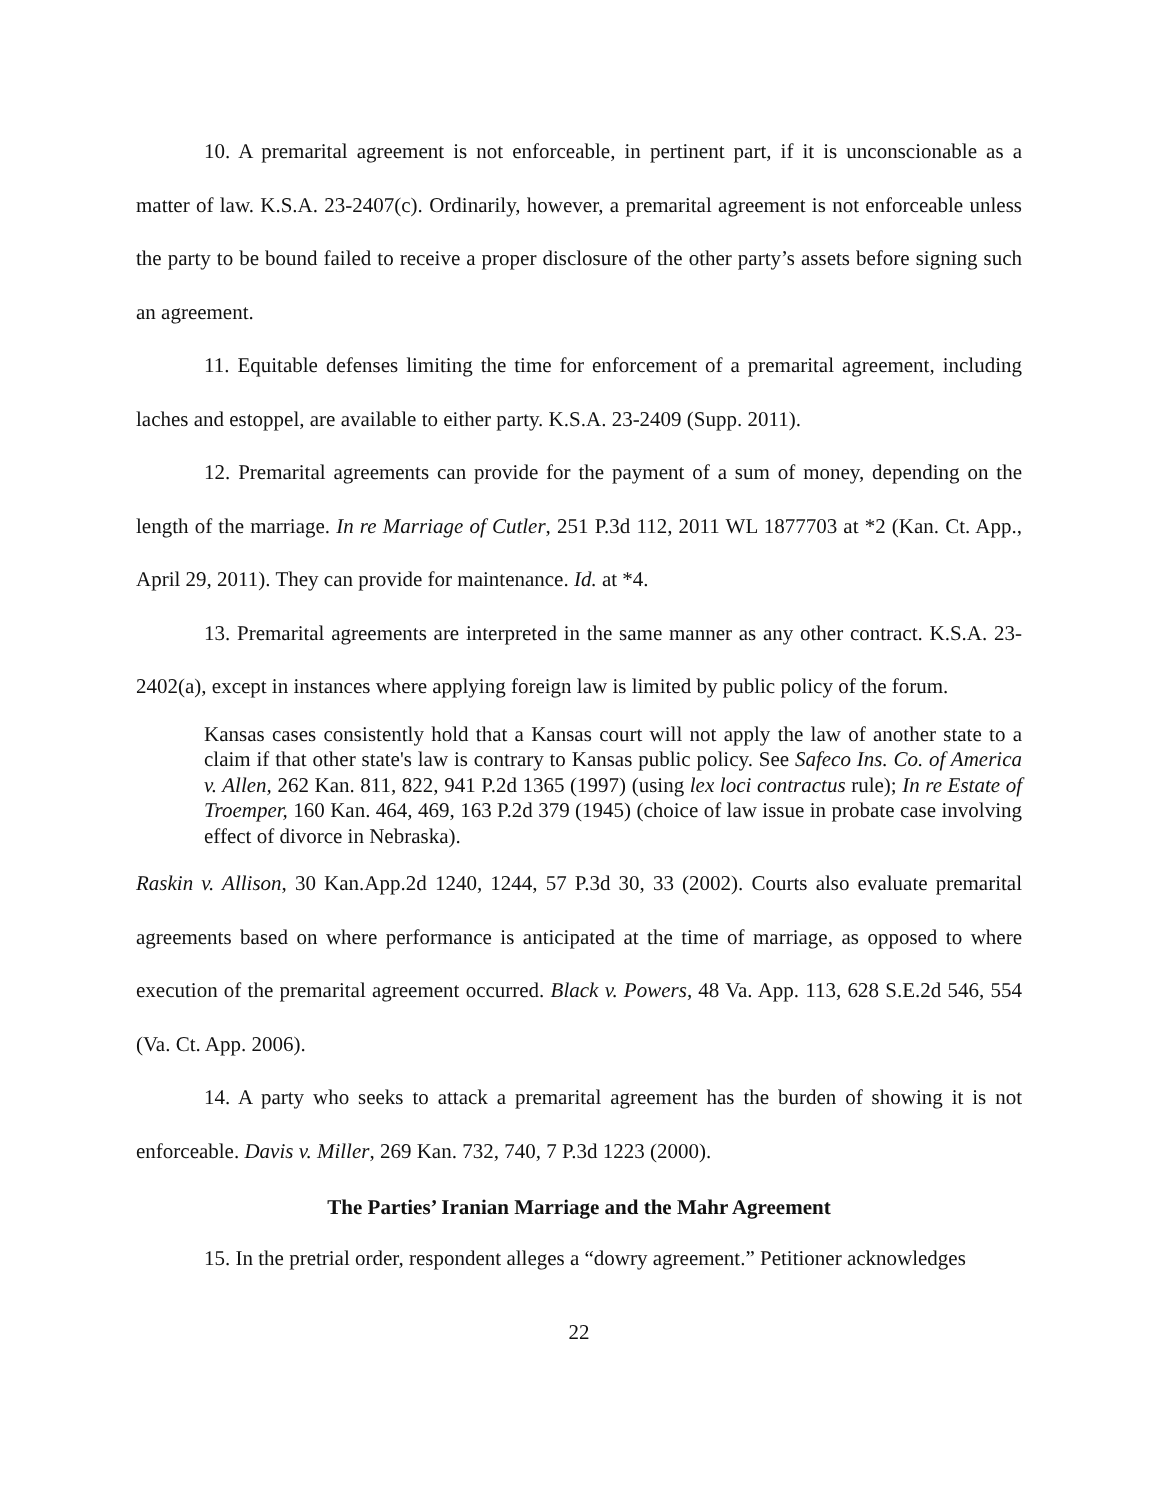10. A premarital agreement is not enforceable, in pertinent part, if it is unconscionable as a matter of law. K.S.A. 23-2407(c). Ordinarily, however, a premarital agreement is not enforceable unless the party to be bound failed to receive a proper disclosure of the other party’s assets before signing such an agreement.
11. Equitable defenses limiting the time for enforcement of a premarital agreement, including laches and estoppel, are available to either party. K.S.A. 23-2409 (Supp. 2011).
12. Premarital agreements can provide for the payment of a sum of money, depending on the length of the marriage. In re Marriage of Cutler, 251 P.3d 112, 2011 WL 1877703 at *2 (Kan. Ct. App., April 29, 2011). They can provide for maintenance. Id. at *4.
13. Premarital agreements are interpreted in the same manner as any other contract. K.S.A. 23-2402(a), except in instances where applying foreign law is limited by public policy of the forum.
Kansas cases consistently hold that a Kansas court will not apply the law of another state to a claim if that other state's law is contrary to Kansas public policy. See Safeco Ins. Co. of America v. Allen, 262 Kan. 811, 822, 941 P.2d 1365 (1997) (using lex loci contractus rule); In re Estate of Troemper, 160 Kan. 464, 469, 163 P.2d 379 (1945) (choice of law issue in probate case involving effect of divorce in Nebraska).
Raskin v. Allison, 30 Kan.App.2d 1240, 1244, 57 P.3d 30, 33 (2002). Courts also evaluate premarital agreements based on where performance is anticipated at the time of marriage, as opposed to where execution of the premarital agreement occurred. Black v. Powers, 48 Va. App. 113, 628 S.E.2d 546, 554 (Va. Ct. App. 2006).
14. A party who seeks to attack a premarital agreement has the burden of showing it is not enforceable. Davis v. Miller, 269 Kan. 732, 740, 7 P.3d 1223 (2000).
The Parties’ Iranian Marriage and the Mahr Agreement
15. In the pretrial order, respondent alleges a “dowry agreement.” Petitioner acknowledges
22